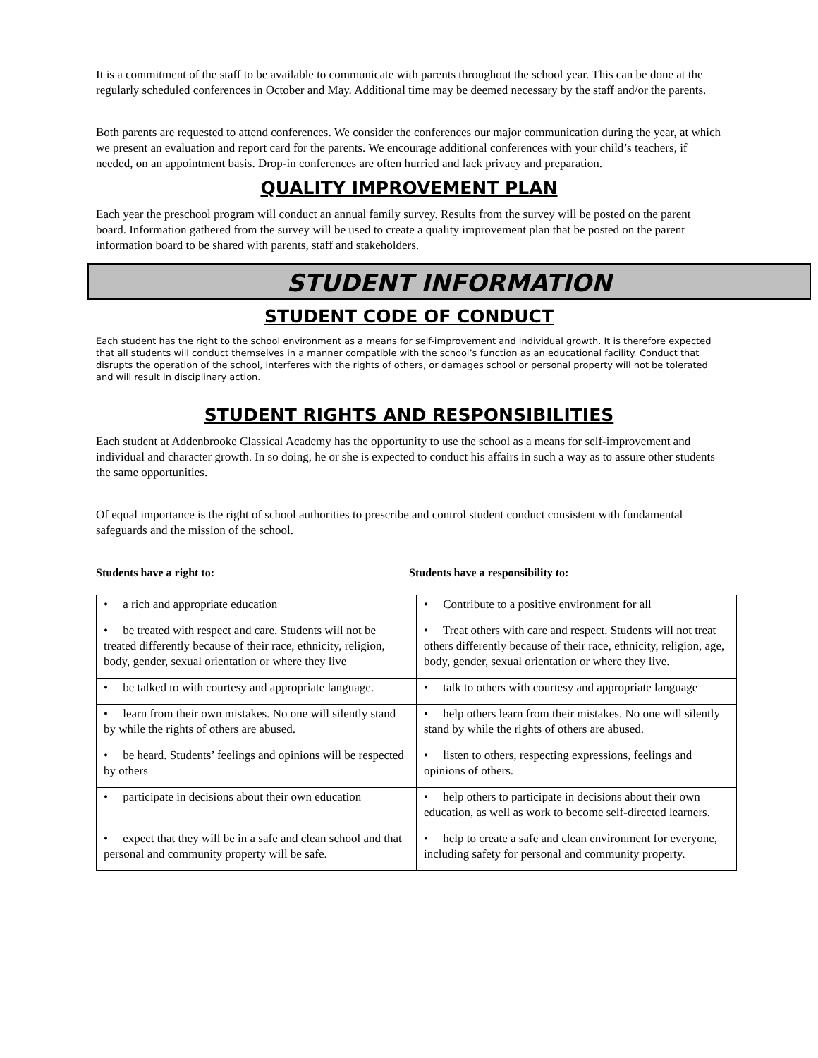It is a commitment of the staff to be available to communicate with parents throughout the school year. This can be done at the regularly scheduled conferences in October and May. Additional time may be deemed necessary by the staff and/or the parents.
Both parents are requested to attend conferences. We consider the conferences our major communication during the year, at which we present an evaluation and report card for the parents. We encourage additional conferences with your child’s teachers, if needed, on an appointment basis. Drop-in conferences are often hurried and lack privacy and preparation.
QUALITY IMPROVEMENT PLAN
Each year the preschool program will conduct an annual family survey. Results from the survey will be posted on the parent board. Information gathered from the survey will be used to create a quality improvement plan that be posted on the parent information board to be shared with parents, staff and stakeholders.
STUDENT INFORMATION
STUDENT CODE OF CONDUCT
Each student has the right to the school environment as a means for self-improvement and individual growth. It is therefore expected that all students will conduct themselves in a manner compatible with the school’s function as an educational facility. Conduct that disrupts the operation of the school, interferes with the rights of others, or damages school or personal property will not be tolerated and will result in disciplinary action.
STUDENT RIGHTS AND RESPONSIBILITIES
Each student at Addenbrooke Classical Academy has the opportunity to use the school as a means for self-improvement and individual and character growth. In so doing, he or she is expected to conduct his affairs in such a way as to assure other students the same opportunities.
Of equal importance is the right of school authorities to prescribe and control student conduct consistent with fundamental safeguards and the mission of the school.
Students have a right to: Students have a responsibility to:
| • a rich and appropriate education | • Contribute to a positive environment for all |
| • be treated with respect and care. Students will not be treated differently because of their race, ethnicity, religion, body, gender, sexual orientation or where they live | • Treat others with care and respect. Students will not treat others differently because of their race, ethnicity, religion, age, body, gender, sexual orientation or where they live. |
| • be talked to with courtesy and appropriate language. | • talk to others with courtesy and appropriate language |
| • learn from their own mistakes. No one will silently stand by while the rights of others are abused. | • help others learn from their mistakes. No one will silently stand by while the rights of others are abused. |
| • be heard. Students’ feelings and opinions will be respected by others | • listen to others, respecting expressions, feelings and opinions of others. |
| • participate in decisions about their own education | • help others to participate in decisions about their own education, as well as work to become self-directed learners. |
| • expect that they will be in a safe and clean school and that personal and community property will be safe. | • help to create a safe and clean environment for everyone, including safety for personal and community property. |